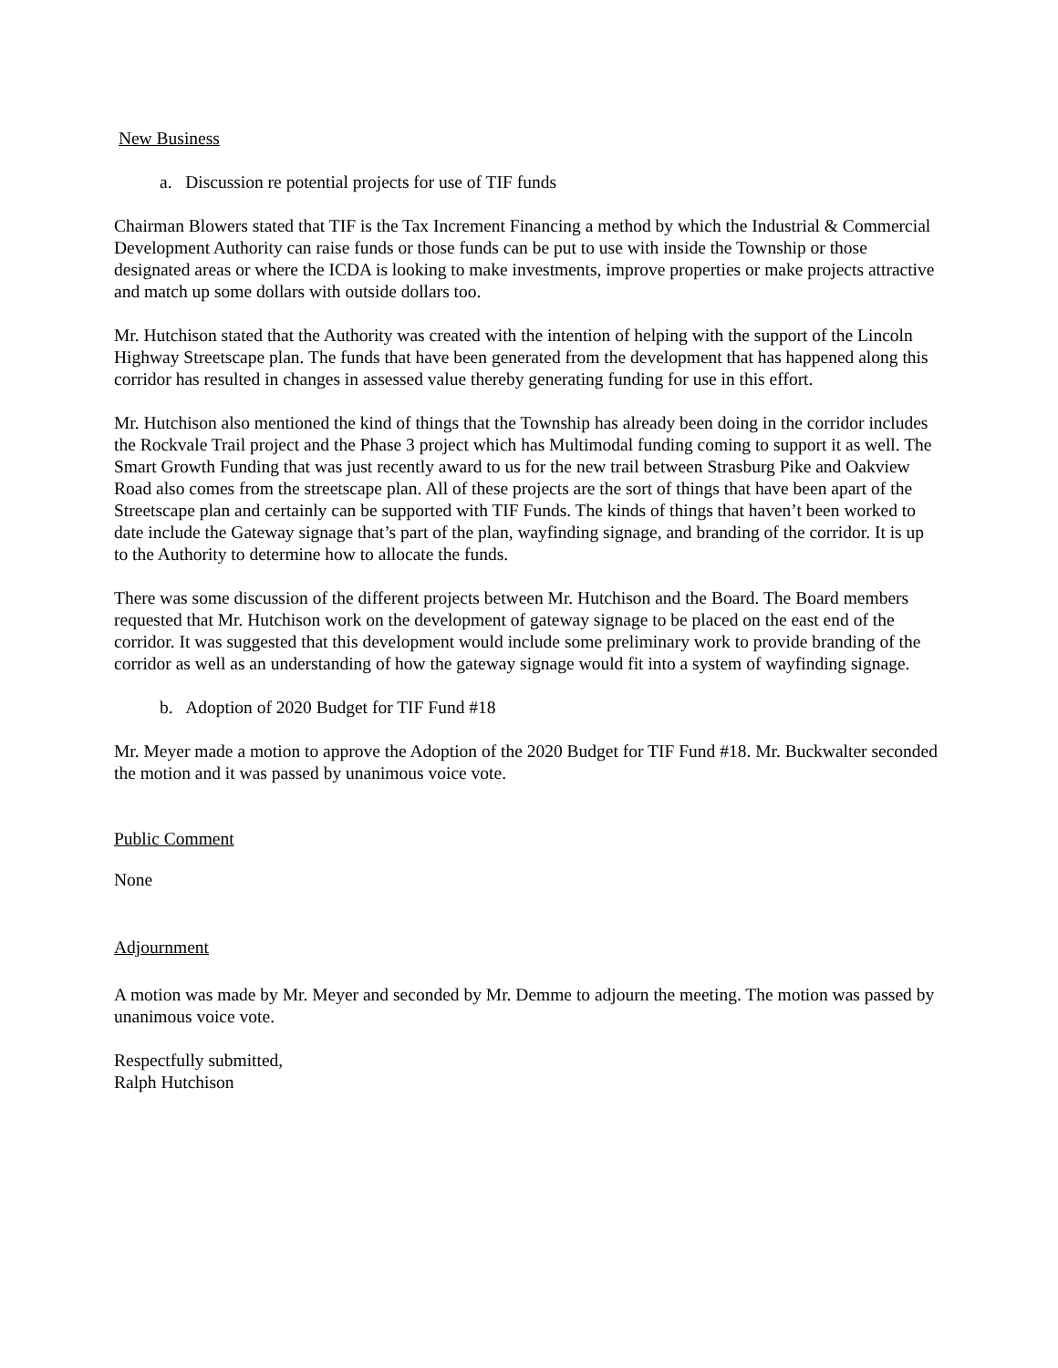New Business
a. Discussion re potential projects for use of TIF funds
Chairman Blowers stated that TIF is the Tax Increment Financing a method by which the Industrial & Commercial Development Authority can raise funds or those funds can be put to use with inside the Township or those designated areas or where the ICDA is looking to make investments, improve properties or make projects attractive and match up some dollars with outside dollars too.
Mr. Hutchison stated that the Authority was created with the intention of helping with the support of the Lincoln Highway Streetscape plan. The funds that have been generated from the development that has happened along this corridor has resulted in changes in assessed value thereby generating funding for use in this effort.
Mr. Hutchison also mentioned the kind of things that the Township has already been doing in the corridor includes the Rockvale Trail project and the Phase 3 project which has Multimodal funding coming to support it as well. The Smart Growth Funding that was just recently award to us for the new trail between Strasburg Pike and Oakview Road also comes from the streetscape plan. All of these projects are the sort of things that have been apart of the Streetscape plan and certainly can be supported with TIF Funds. The kinds of things that haven’t been worked to date include the Gateway signage that’s part of the plan, wayfinding signage, and branding of the corridor. It is up to the Authority to determine how to allocate the funds.
There was some discussion of the different projects between Mr. Hutchison and the Board. The Board members requested that Mr. Hutchison work on the development of gateway signage to be placed on the east end of the corridor. It was suggested that this development would include some preliminary work to provide branding of the corridor as well as an understanding of how the gateway signage would fit into a system of wayfinding signage.
b. Adoption of 2020 Budget for TIF Fund #18
Mr. Meyer made a motion to approve the Adoption of the 2020 Budget for TIF Fund #18. Mr. Buckwalter seconded the motion and it was passed by unanimous voice vote.
Public Comment
None
Adjournment
A motion was made by Mr. Meyer and seconded by Mr. Demme to adjourn the meeting. The motion was passed by unanimous voice vote.
Respectfully submitted,
Ralph Hutchison